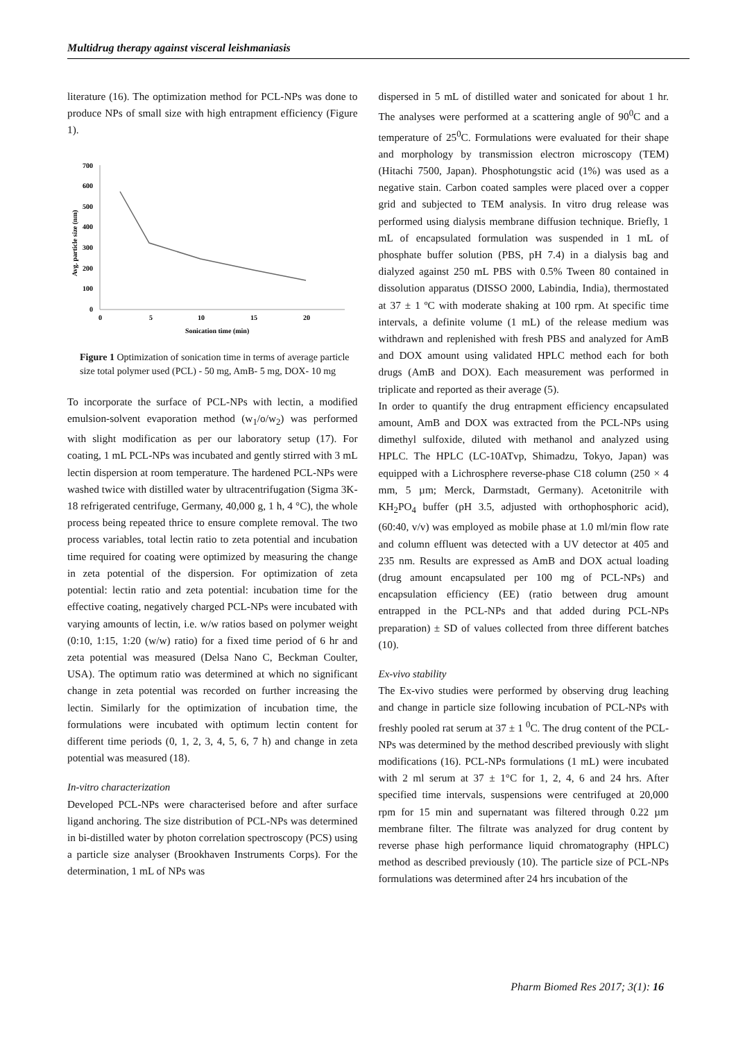Multidrug therapy against visceral leishmaniasis
literature (16). The optimization method for PCL-NPs was done to produce NPs of small size with high entrapment efficiency (Figure 1).
700
600
500
400
300
200
100
0
0
5
10
15
20
Sonication time (min)
Avg. particle size (nm)
Figure 1 Optimization of sonication time in terms of average particle size total polymer used (PCL) - 50 mg, AmB- 5 mg, DOX- 10 mg
To incorporate the surface of PCL-NPs with lectin, a modified emulsion-solvent evaporation method (w<sub>1</sub>/o/w<sub>2</sub>) was performed with slight modification as per our laboratory setup (17). For coating, 1 mL PCL-NPs was incubated and gently stirred with 3 mL lectin dispersion at room temperature. The hardened PCL-NPs were washed twice with distilled water by ultracentrifugation (Sigma 3K-18 refrigerated centrifuge, Germany, 40,000 g, 1 h, 4 °C), the whole process being repeated thrice to ensure complete removal. The two process variables, total lectin ratio to zeta potential and incubation time required for coating were optimized by measuring the change in zeta potential of the dispersion. For optimization of zeta potential: lectin ratio and zeta potential: incubation time for the effective coating, negatively charged PCL-NPs were incubated with varying amounts of lectin, i.e. w/w ratios based on polymer weight (0:10, 1:15, 1:20 (w/w) ratio) for a fixed time period of 6 hr and zeta potential was measured (Delsa Nano C, Beckman Coulter, USA). The optimum ratio was determined at which no significant change in zeta potential was recorded on further increasing the lectin. Similarly for the optimization of incubation time, the formulations were incubated with optimum lectin content for different time periods (0, 1, 2, 3, 4, 5, 6, 7 h) and change in zeta potential was measured (18).
In-vitro characterization
Developed PCL-NPs were characterised before and after surface ligand anchoring. The size distribution of PCL-NPs was determined in bi-distilled water by photon correlation spectroscopy (PCS) using a particle size analyser (Brookhaven Instruments Corps). For the determination, 1 mL of NPs was
dispersed in 5 mL of distilled water and sonicated for about 1 hr. The analyses were performed at a scattering angle of 90<sup>0</sup>C and a temperature of 25<sup>0</sup>C. Formulations were evaluated for their shape and morphology by transmission electron microscopy (TEM) (Hitachi 7500, Japan). Phosphotungstic acid (1%) was used as a negative stain. Carbon coated samples were placed over a copper grid and subjected to TEM analysis. In vitro drug release was performed using dialysis membrane diffusion technique. Briefly, 1 mL of encapsulated formulation was suspended in 1 mL of phosphate buffer solution (PBS, pH 7.4) in a dialysis bag and dialyzed against 250 mL PBS with 0.5% Tween 80 contained in dissolution apparatus (DISSO 2000, Labindia, India), thermostated at 37 ± 1 ºC with moderate shaking at 100 rpm. At specific time intervals, a definite volume (1 mL) of the release medium was withdrawn and replenished with fresh PBS and analyzed for AmB and DOX amount using validated HPLC method each for both drugs (AmB and DOX). Each measurement was performed in triplicate and reported as their average (5).
In order to quantify the drug entrapment efficiency encapsulated amount, AmB and DOX was extracted from the PCL-NPs using dimethyl sulfoxide, diluted with methanol and analyzed using HPLC. The HPLC (LC-10ATvp, Shimadzu, Tokyo, Japan) was equipped with a Lichrosphere reverse-phase C18 column (250 × 4 mm, 5 µm; Merck, Darmstadt, Germany). Acetonitrile with KH<sub>2</sub>PO<sub>4</sub> buffer (pH 3.5, adjusted with orthophosphoric acid), (60:40, v/v) was employed as mobile phase at 1.0 ml/min flow rate and column effluent was detected with a UV detector at 405 and 235 nm. Results are expressed as AmB and DOX actual loading (drug amount encapsulated per 100 mg of PCL-NPs) and encapsulation efficiency (EE) (ratio between drug amount entrapped in the PCL-NPs and that added during PCL-NPs preparation) ± SD of values collected from three different batches (10).
Ex-vivo stability
The Ex-vivo studies were performed by observing drug leaching and change in particle size following incubation of PCL-NPs with freshly pooled rat serum at 37 ± 1 <sup>0</sup>C. The drug content of the PCL-NPs was determined by the method described previously with slight modifications (16). PCL-NPs formulations (1 mL) were incubated with 2 ml serum at 37 ± 1°C for 1, 2, 4, 6 and 24 hrs. After specified time intervals, suspensions were centrifuged at 20,000 rpm for 15 min and supernatant was filtered through 0.22 µm membrane filter. The filtrate was analyzed for drug content by reverse phase high performance liquid chromatography (HPLC) method as described previously (10). The particle size of PCL-NPs formulations was determined after 24 hrs incubation of the
Pharm Biomed Res 2017; 3(1): 16